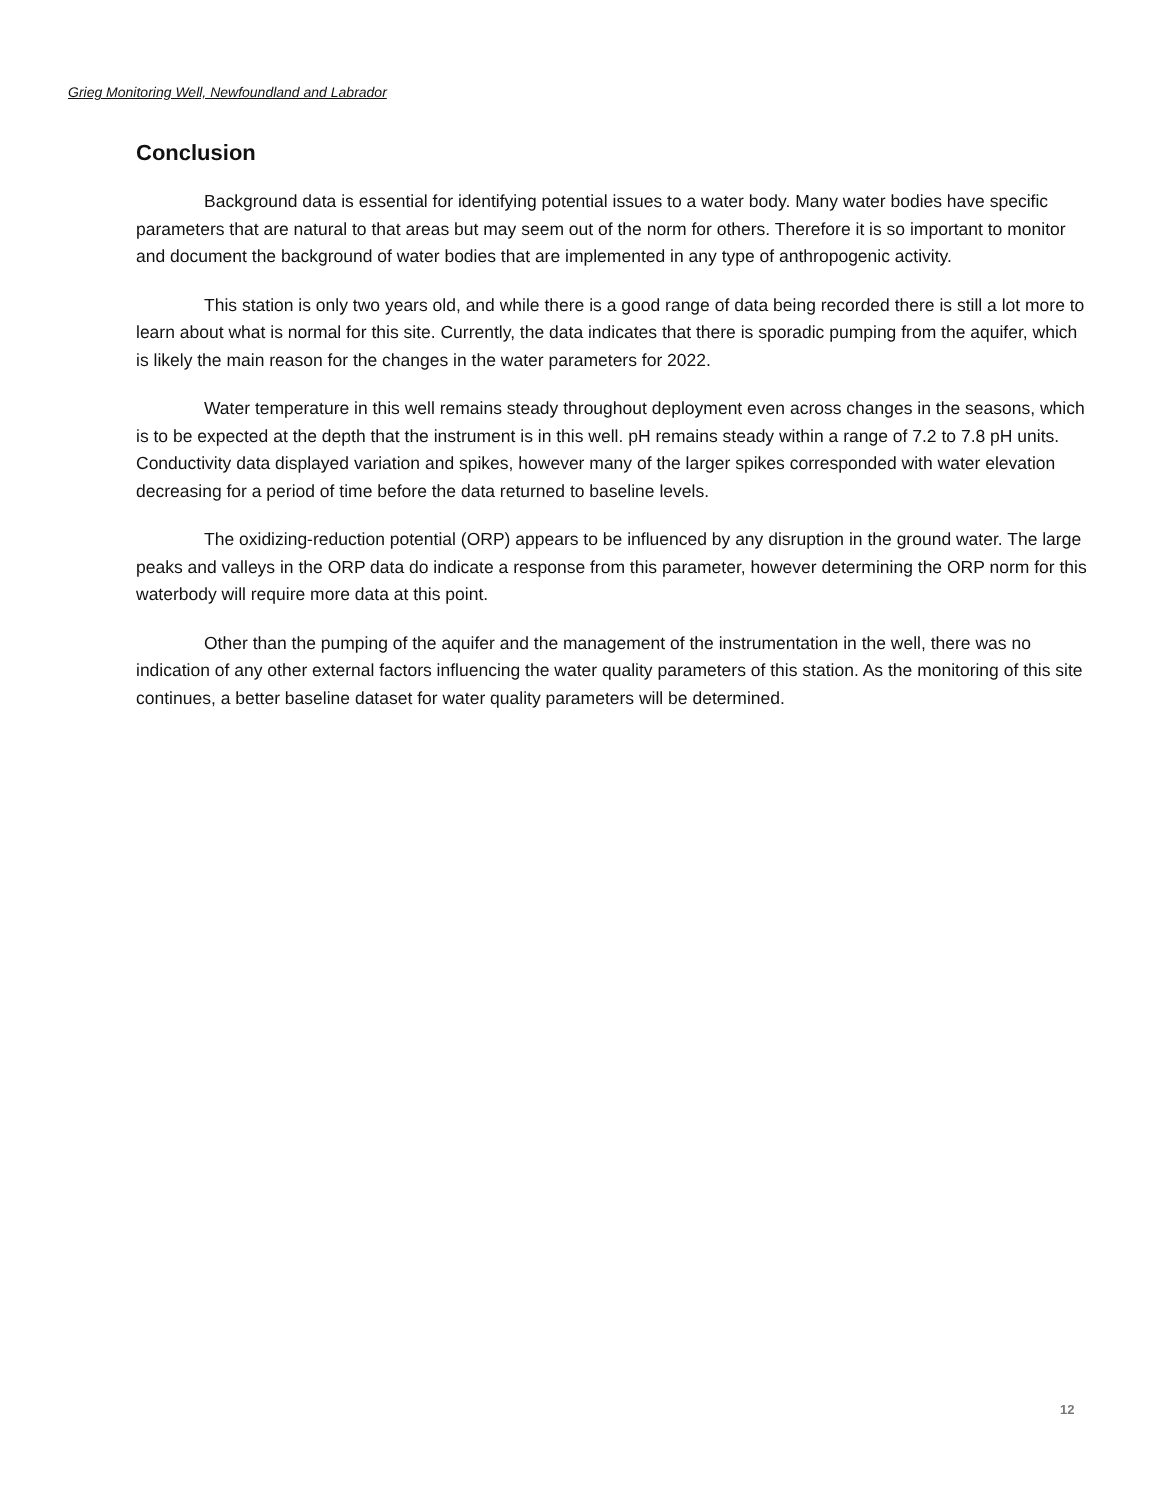Grieg Monitoring Well, Newfoundland and Labrador
Conclusion
Background data is essential for identifying potential issues to a water body. Many water bodies have specific parameters that are natural to that areas but may seem out of the norm for others. Therefore it is so important to monitor and document the background of water bodies that are implemented in any type of anthropogenic activity.
This station is only two years old, and while there is a good range of data being recorded there is still a lot more to learn about what is normal for this site. Currently, the data indicates that there is sporadic pumping from the aquifer, which is likely the main reason for the changes in the water parameters for 2022.
Water temperature in this well remains steady throughout deployment even across changes in the seasons, which is to be expected at the depth that the instrument is in this well. pH remains steady within a range of 7.2 to 7.8 pH units. Conductivity data displayed variation and spikes, however many of the larger spikes corresponded with water elevation decreasing for a period of time before the data returned to baseline levels.
The oxidizing-reduction potential (ORP) appears to be influenced by any disruption in the ground water. The large peaks and valleys in the ORP data do indicate a response from this parameter, however determining the ORP norm for this waterbody will require more data at this point.
Other than the pumping of the aquifer and the management of the instrumentation in the well, there was no indication of any other external factors influencing the water quality parameters of this station. As the monitoring of this site continues, a better baseline dataset for water quality parameters will be determined.
12